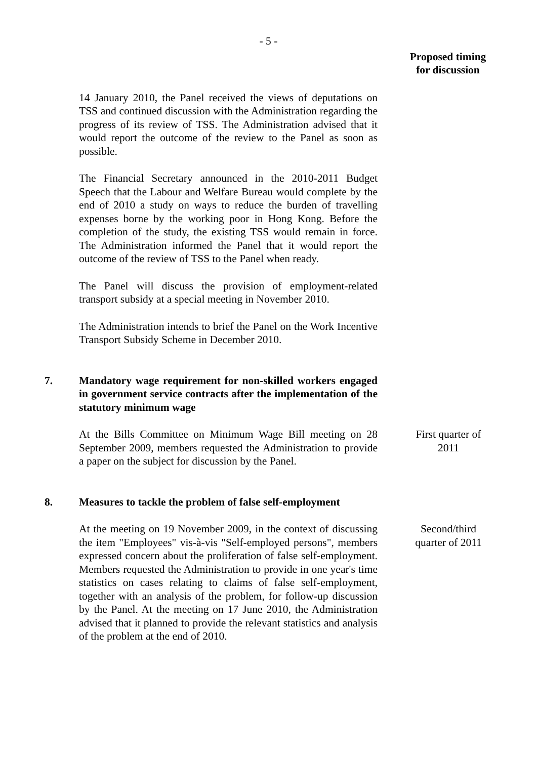- 5 -
Proposed timing
for discussion
14 January 2010, the Panel received the views of deputations on TSS and continued discussion with the Administration regarding the progress of its review of TSS. The Administration advised that it would report the outcome of the review to the Panel as soon as possible.
The Financial Secretary announced in the 2010-2011 Budget Speech that the Labour and Welfare Bureau would complete by the end of 2010 a study on ways to reduce the burden of travelling expenses borne by the working poor in Hong Kong. Before the completion of the study, the existing TSS would remain in force. The Administration informed the Panel that it would report the outcome of the review of TSS to the Panel when ready.
The Panel will discuss the provision of employment-related transport subsidy at a special meeting in November 2010.
The Administration intends to brief the Panel on the Work Incentive Transport Subsidy Scheme in December 2010.
7. Mandatory wage requirement for non-skilled workers engaged in government service contracts after the implementation of the statutory minimum wage
At the Bills Committee on Minimum Wage Bill meeting on 28 September 2009, members requested the Administration to provide a paper on the subject for discussion by the Panel.
First quarter of 2011
8. Measures to tackle the problem of false self-employment
At the meeting on 19 November 2009, in the context of discussing the item "Employees" vis-à-vis "Self-employed persons", members expressed concern about the proliferation of false self-employment. Members requested the Administration to provide in one year's time statistics on cases relating to claims of false self-employment, together with an analysis of the problem, for follow-up discussion by the Panel. At the meeting on 17 June 2010, the Administration advised that it planned to provide the relevant statistics and analysis of the problem at the end of 2010.
Second/third quarter of 2011